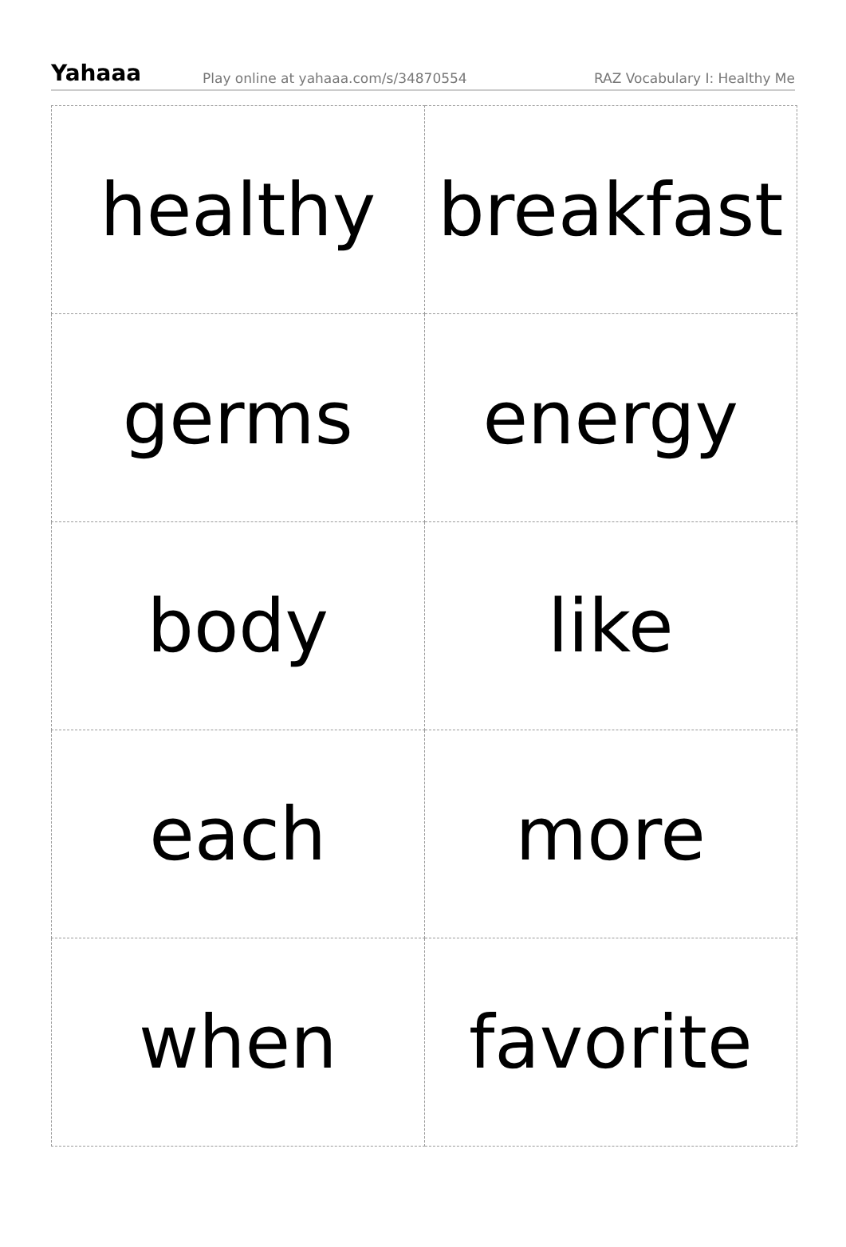Yahaaa Play online at yahaaa.com/s/34870554 RAZ Vocabulary I: Healthy Me
| healthy | breakfast |
| germs | energy |
| body | like |
| each | more |
| when | favorite |